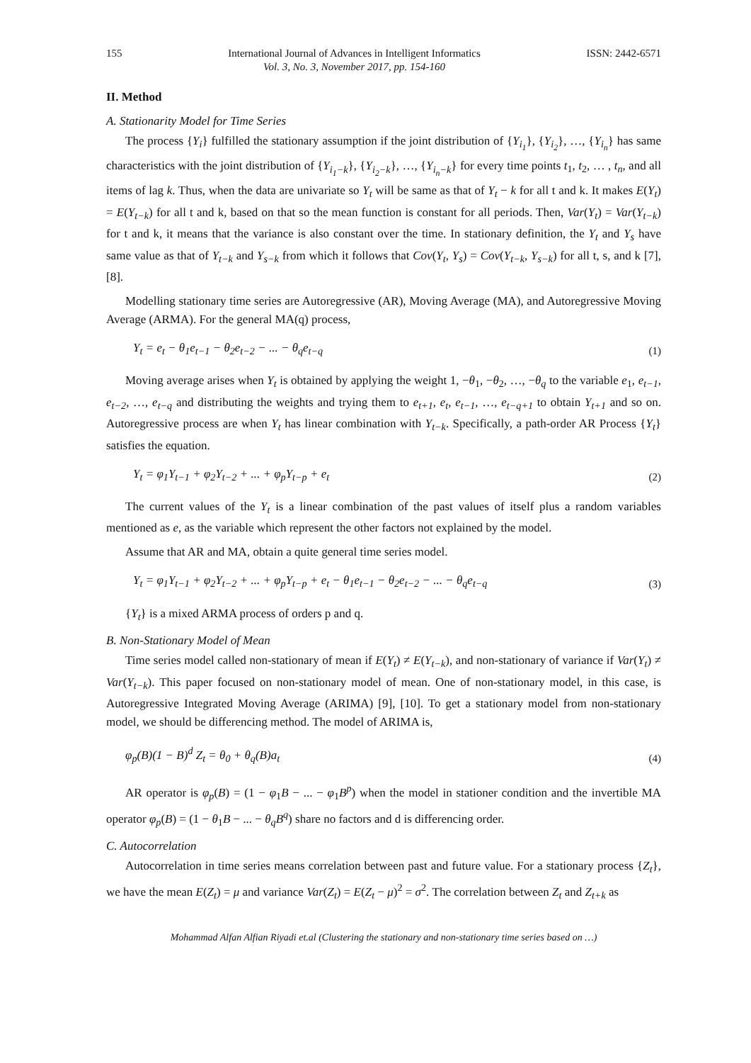155 International Journal of Advances in Intelligent Informatics
Vol. 3, No. 3, November 2017, pp. 154-160
ISSN: 2442-6571
II. Method
A. Stationarity Model for Time Series
The process {Y<sub>i</sub>} fulfilled the stationary assumption if the joint distribution of {Y<sub>i<sub>1</sub></sub>}, {Y<sub>i<sub>2</sub></sub>}, …, {Y<sub>i<sub>n</sub></sub>} has same characteristics with the joint distribution of {Y<sub>i<sub>1</sub>−k</sub>}, {Y<sub>i<sub>2</sub>−k</sub>}, …, {Y<sub>i<sub>n</sub>−k</sub>} for every time points t<sub>1</sub>, t<sub>2</sub>, … , t<sub>n</sub>, and all items of lag k. Thus, when the data are univariate so Y<sub>t</sub> will be same as that of Y<sub>t</sub> − k for all t and k. It makes E(Y<sub>t</sub>) = E(Y<sub>t−k</sub>) for all t and k, based on that so the mean function is constant for all periods. Then, Var(Y<sub>t</sub>) = Var(Y<sub>t−k</sub>) for t and k, it means that the variance is also constant over the time. In stationary definition, the Y<sub>t</sub> and Y<sub>s</sub> have same value as that of Y<sub>t−k</sub> and Y<sub>s−k</sub> from which it follows that Cov(Y<sub>t</sub>, Y<sub>s</sub>) = Cov(Y<sub>t−k</sub>, Y<sub>s−k</sub>) for all t, s, and k [7], [8].
Modelling stationary time series are Autoregressive (AR), Moving Average (MA), and Autoregressive Moving Average (ARMA). For the general MA(q) process,
Y<sub>t</sub> = e<sub>t</sub> − θ<sub>1</sub>e<sub>t−1</sub> − θ<sub>2</sub>e<sub>t−2</sub> − ... − θ<sub>q</sub>e<sub>t−q</sub> (1)
Moving average arises when Y<sub>t</sub> is obtained by applying the weight 1, −θ<sub>1</sub>, −θ<sub>2</sub>, …, −θ<sub>q</sub> to the variable e<sub>1</sub>, e<sub>t−1</sub>, e<sub>t−2</sub>, …, e<sub>t−q</sub> and distributing the weights and trying them to e<sub>t+1</sub>, e<sub>t</sub>, e<sub>t−1</sub>, …, e<sub>t−q+1</sub> to obtain Y<sub>t+1</sub> and so on. Autoregressive process are when Y<sub>t</sub> has linear combination with Y<sub>t−k</sub>. Specifically, a path-order AR Process {Y<sub>t</sub>} satisfies the equation.
Y<sub>t</sub> = φ<sub>1</sub>Y<sub>t−1</sub> + φ<sub>2</sub>Y<sub>t−2</sub> + ... + φ<sub>p</sub>Y<sub>t−p</sub> + e<sub>t</sub> (2)
The current values of the Y<sub>t</sub> is a linear combination of the past values of itself plus a random variables mentioned as e, as the variable which represent the other factors not explained by the model.
Assume that AR and MA, obtain a quite general time series model.
Y<sub>t</sub> = φ<sub>1</sub>Y<sub>t−1</sub> + φ<sub>2</sub>Y<sub>t−2</sub> + ... + φ<sub>p</sub>Y<sub>t−p</sub> + e<sub>t</sub> − θ<sub>1</sub>e<sub>t−1</sub> − θ<sub>2</sub>e<sub>t−2</sub> − ... − θ<sub>q</sub>e<sub>t−q</sub> (3)
{Y<sub>t</sub>} is a mixed ARMA process of orders p and q.
B. Non-Stationary Model of Mean
Time series model called non-stationary of mean if E(Y<sub>t</sub>) ≠ E(Y<sub>t−k</sub>), and non-stationary of variance if Var(Y<sub>t</sub>) ≠ Var(Y<sub>t−k</sub>). This paper focused on non-stationary model of mean. One of non-stationary model, in this case, is Autoregressive Integrated Moving Average (ARIMA) [9], [10]. To get a stationary model from non-stationary model, we should be differencing method. The model of ARIMA is,
φ<sub>p</sub>(B)(1 − B)<sup>d</sup> Z<sub>t</sub> = θ<sub>0</sub> + θ<sub>q</sub>(B)a<sub>t</sub> (4)
AR operator is φ<sub>p</sub>(B) = (1 − φ<sub>1</sub>B − ... − φ<sub>1</sub>B<sup>p</sup>) when the model in stationer condition and the invertible MA operator φ<sub>p</sub>(B) = (1 − θ<sub>1</sub>B − ... − θ<sub>q</sub>B<sup>q</sup>) share no factors and d is differencing order.
C. Autocorrelation
Autocorrelation in time series means correlation between past and future value. For a stationary process {Z<sub>t</sub>}, we have the mean E(Z<sub>t</sub>) = μ and variance Var(Z<sub>t</sub>) = E(Z<sub>t</sub> − μ)<sup>2</sup> = σ<sup>2</sup>. The correlation between Z<sub>t</sub> and Z<sub>t+k</sub> as
Mohammad Alfan Alfian Riyadi et.al (Clustering the stationary and non-stationary time series based on …)